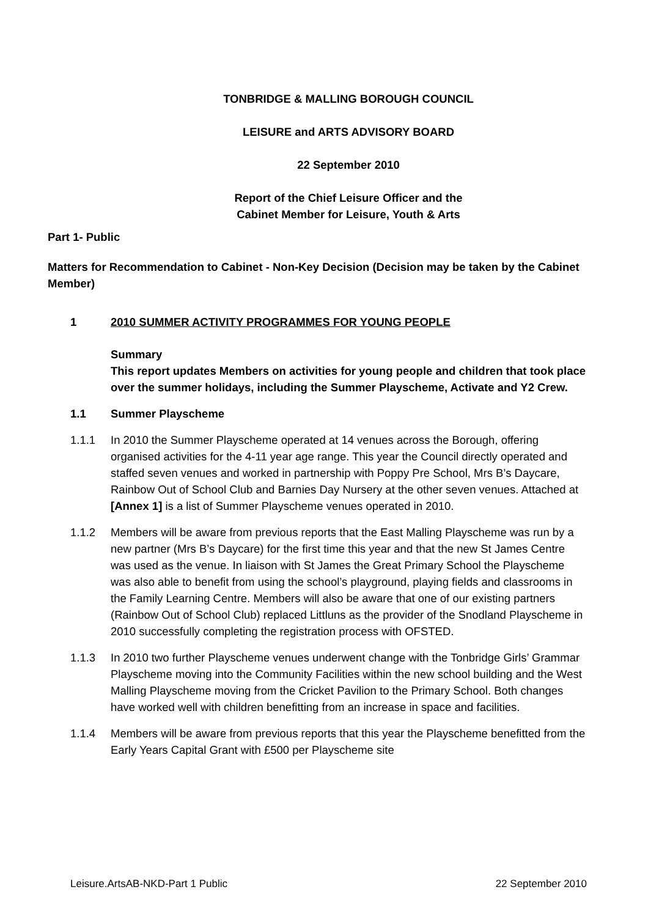TONBRIDGE & MALLING BOROUGH COUNCIL
LEISURE and ARTS ADVISORY BOARD
22 September 2010
Report of the Chief Leisure Officer and the
Cabinet Member for Leisure, Youth & Arts
Part 1- Public
Matters for Recommendation to Cabinet - Non-Key Decision (Decision may be taken by the Cabinet Member)
1 2010 SUMMER ACTIVITY PROGRAMMES FOR YOUNG PEOPLE
Summary
This report updates Members on activities for young people and children that took place over the summer holidays, including the Summer Playscheme, Activate and Y2 Crew.
1.1 Summer Playscheme
1.1.1 In 2010 the Summer Playscheme operated at 14 venues across the Borough, offering organised activities for the 4-11 year age range. This year the Council directly operated and staffed seven venues and worked in partnership with Poppy Pre School, Mrs B’s Daycare, Rainbow Out of School Club and Barnies Day Nursery at the other seven venues. Attached at [Annex 1] is a list of Summer Playscheme venues operated in 2010.
1.1.2 Members will be aware from previous reports that the East Malling Playscheme was run by a new partner (Mrs B’s Daycare) for the first time this year and that the new St James Centre was used as the venue. In liaison with St James the Great Primary School the Playscheme was also able to benefit from using the school’s playground, playing fields and classrooms in the Family Learning Centre. Members will also be aware that one of our existing partners (Rainbow Out of School Club) replaced Littluns as the provider of the Snodland Playscheme in 2010 successfully completing the registration process with OFSTED.
1.1.3 In 2010 two further Playscheme venues underwent change with the Tonbridge Girls’ Grammar Playscheme moving into the Community Facilities within the new school building and the West Malling Playscheme moving from the Cricket Pavilion to the Primary School. Both changes have worked well with children benefitting from an increase in space and facilities.
1.1.4 Members will be aware from previous reports that this year the Playscheme benefitted from the Early Years Capital Grant with £500 per Playscheme site
Leisure.ArtsAB-NKD-Part 1 Public 22 September 2010